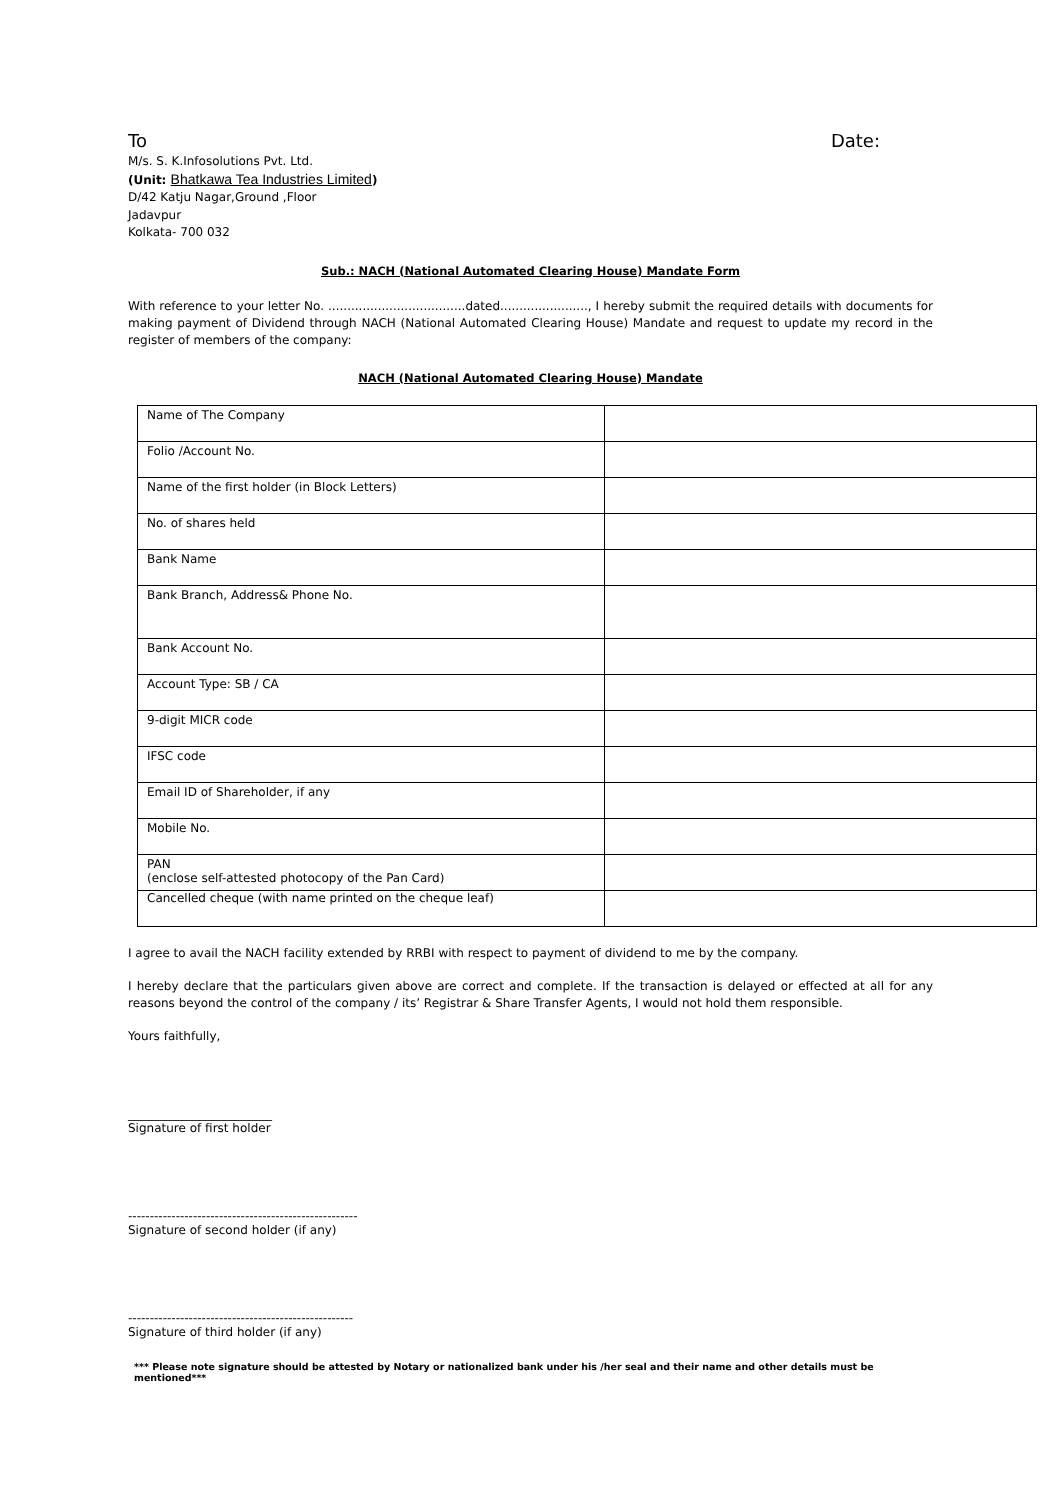To Date:
M/s. S. K.Infosolutions Pvt. Ltd.
(Unit: Bhatkawa Tea Industries Limited)
D/42 Katju Nagar,Ground ,Floor
Jadavpur
Kolkata- 700 032
Sub.: NACH (National Automated Clearing House) Mandate Form
With reference to your letter No. ....................................dated......................., I hereby submit the required details with documents for making payment of Dividend through NACH (National Automated Clearing House) Mandate and request to update my record in the register of members of the company:
NACH (National Automated Clearing House) Mandate
| Name of The Company | |
| Folio /Account No. | |
| Name of the first holder (in Block Letters) | |
| No. of shares held | |
| Bank Name | |
| Bank Branch, Address& Phone No. | |
| Bank Account No. | |
| Account Type: SB / CA | |
| 9-digit MICR code | |
| IFSC code | |
| Email ID of Shareholder, if any | |
| Mobile No. | |
| PAN (enclose self-attested photocopy of the Pan Card) | |
| Cancelled cheque (with name printed on the cheque leaf) | |
I agree to avail the NACH facility extended by RRBI with respect to payment of dividend to me by the company.
I hereby declare that the particulars given above are correct and complete. If the transaction is delayed or effected at all for any reasons beyond the control of the company / its’ Registrar & Share Transfer Agents, I would not hold them responsible.
Yours faithfully,
________________________
Signature of first holder
-----------------------------------------------------
Signature of second holder (if any)
----------------------------------------------------
Signature of third holder (if any)
*** Please note signature should be attested by Notary or nationalized bank under his /her seal and their name and other details must be mentioned***